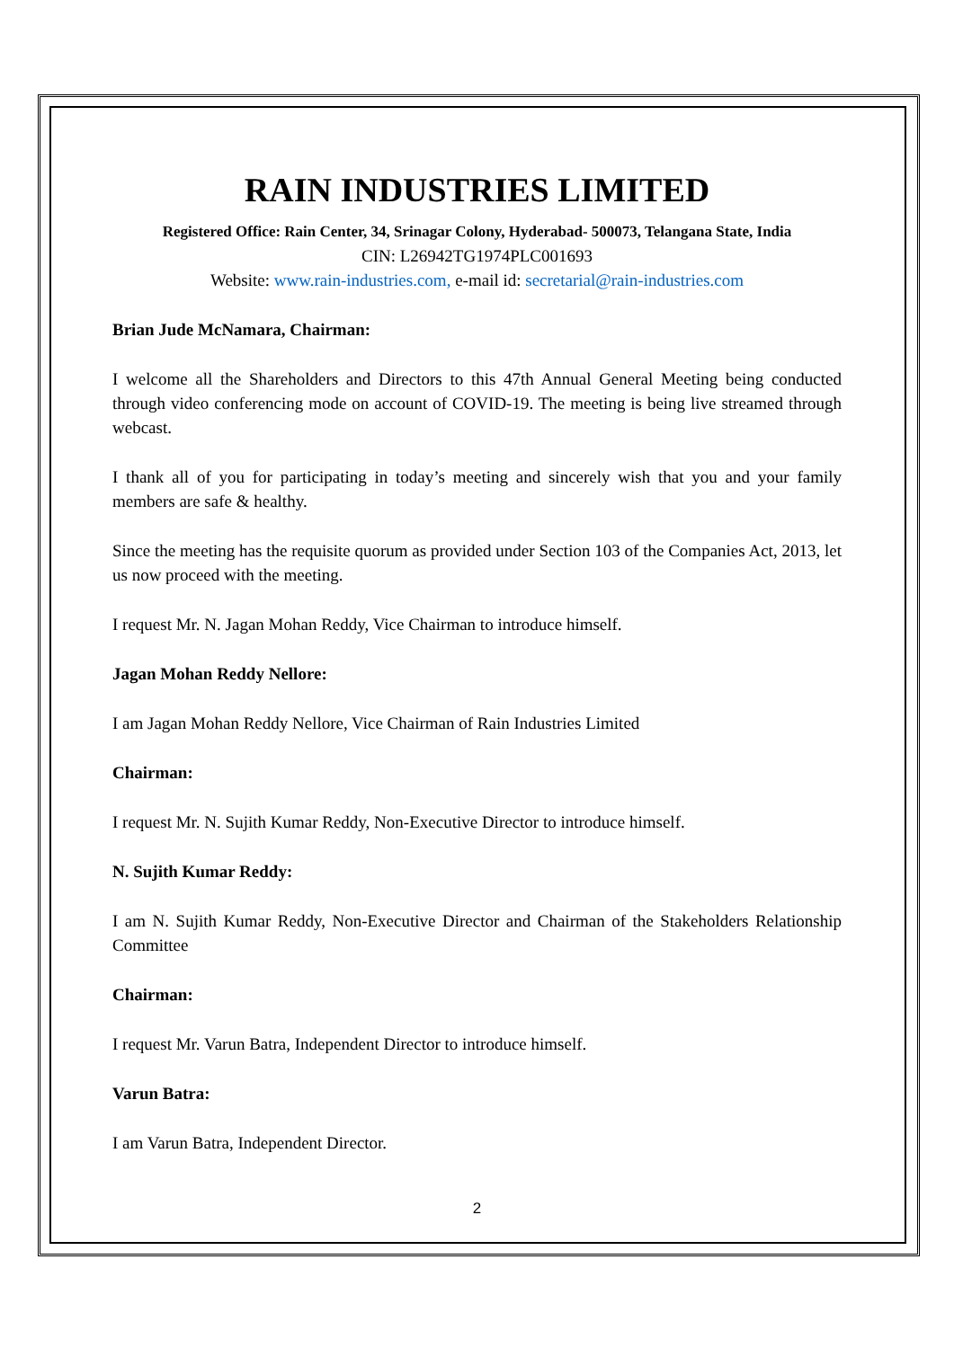RAIN INDUSTRIES LIMITED
Registered Office: Rain Center, 34, Srinagar Colony, Hyderabad- 500073, Telangana State, India
CIN: L26942TG1974PLC001693
Website: www.rain-industries.com, e-mail id: secretarial@rain-industries.com
Brian Jude McNamara, Chairman:
I welcome all the Shareholders and Directors to this 47th Annual General Meeting being conducted through video conferencing mode on account of COVID-19. The meeting is being live streamed through webcast.
I thank all of you for participating in today’s meeting and sincerely wish that you and your family members are safe & healthy.
Since the meeting has the requisite quorum as provided under Section 103 of the Companies Act, 2013, let us now proceed with the meeting.
I request Mr. N. Jagan Mohan Reddy, Vice Chairman to introduce himself.
Jagan Mohan Reddy Nellore:
I am Jagan Mohan Reddy Nellore, Vice Chairman of Rain Industries Limited
Chairman:
I request Mr. N. Sujith Kumar Reddy, Non-Executive Director to introduce himself.
N. Sujith Kumar Reddy:
I am N. Sujith Kumar Reddy, Non-Executive Director and Chairman of the Stakeholders Relationship Committee
Chairman:
I request Mr. Varun Batra, Independent Director to introduce himself.
Varun Batra:
I am Varun Batra, Independent Director.
2